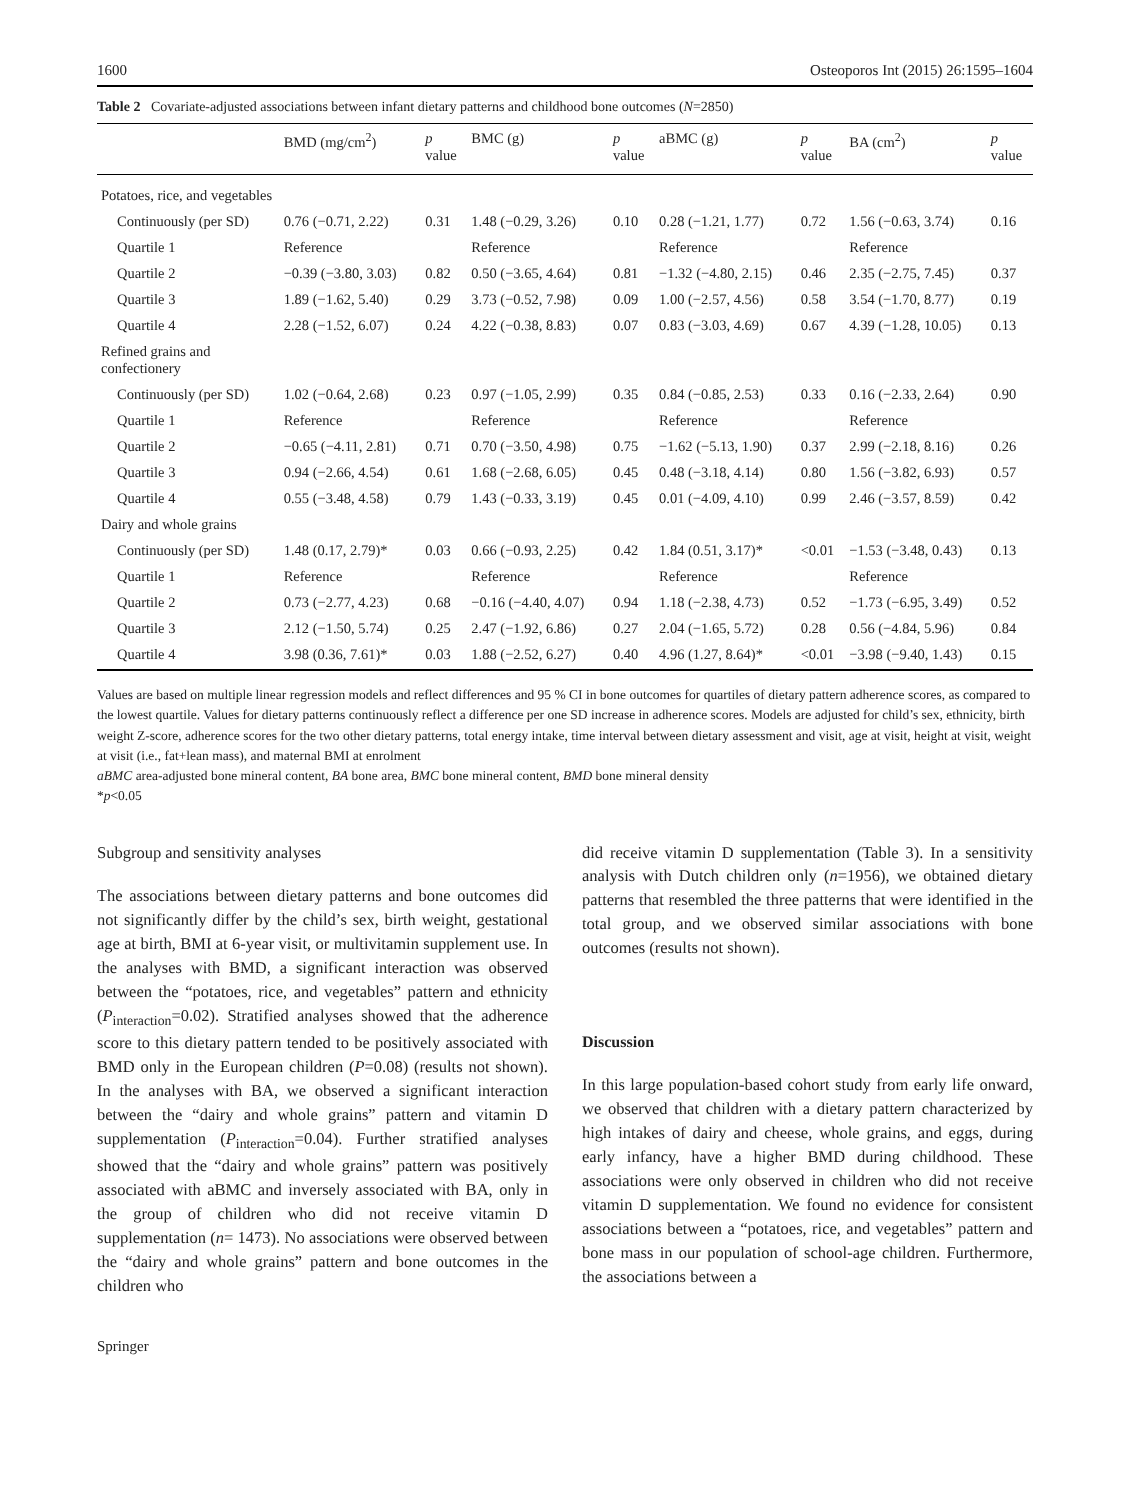1600 Osteoporos Int (2015) 26:1595–1604
Table 2 Covariate-adjusted associations between infant dietary patterns and childhood bone outcomes (N=2850)
| | BMD (mg/cm<sup>2</sup>) | p value | BMC (g) | p value | aBMC (g) | p value | BA (cm<sup>2</sup>) | p value |
| --- | --- | --- | --- | --- | --- | --- | --- | --- |
| Potatoes, rice, and vegetables | | | | | | | | |
| Continuously (per SD) | 0.76 (−0.71, 2.22) | 0.31 | 1.48 (−0.29, 3.26) | 0.10 | 0.28 (−1.21, 1.77) | 0.72 | 1.56 (−0.63, 3.74) | 0.16 |
| Quartile 1 | Reference | | Reference | | Reference | | Reference | |
| Quartile 2 | −0.39 (−3.80, 3.03) | 0.82 | 0.50 (−3.65, 4.64) | 0.81 | −1.32 (−4.80, 2.15) | 0.46 | 2.35 (−2.75, 7.45) | 0.37 |
| Quartile 3 | 1.89 (−1.62, 5.40) | 0.29 | 3.73 (−0.52, 7.98) | 0.09 | 1.00 (−2.57, 4.56) | 0.58 | 3.54 (−1.70, 8.77) | 0.19 |
| Quartile 4 | 2.28 (−1.52, 6.07) | 0.24 | 4.22 (−0.38, 8.83) | 0.07 | 0.83 (−3.03, 4.69) | 0.67 | 4.39 (−1.28, 10.05) | 0.13 |
| Refined grains and confectionery | | | | | | | | |
| Continuously (per SD) | 1.02 (−0.64, 2.68) | 0.23 | 0.97 (−1.05, 2.99) | 0.35 | 0.84 (−0.85, 2.53) | 0.33 | 0.16 (−2.33, 2.64) | 0.90 |
| Quartile 1 | Reference | | Reference | | Reference | | Reference | |
| Quartile 2 | −0.65 (−4.11, 2.81) | 0.71 | 0.70 (−3.50, 4.98) | 0.75 | −1.62 (−5.13, 1.90) | 0.37 | 2.99 (−2.18, 8.16) | 0.26 |
| Quartile 3 | 0.94 (−2.66, 4.54) | 0.61 | 1.68 (−2.68, 6.05) | 0.45 | 0.48 (−3.18, 4.14) | 0.80 | 1.56 (−3.82, 6.93) | 0.57 |
| Quartile 4 | 0.55 (−3.48, 4.58) | 0.79 | 1.43 (−0.33, 3.19) | 0.45 | 0.01 (−4.09, 4.10) | 0.99 | 2.46 (−3.57, 8.59) | 0.42 |
| Dairy and whole grains | | | | | | | | |
| Continuously (per SD) | 1.48 (0.17, 2.79)* | 0.03 | 0.66 (−0.93, 2.25) | 0.42 | 1.84 (0.51, 3.17)* | <0.01 | −1.53 (−3.48, 0.43) | 0.13 |
| Quartile 1 | Reference | | Reference | | Reference | | Reference | |
| Quartile 2 | 0.73 (−2.77, 4.23) | 0.68 | −0.16 (−4.40, 4.07) | 0.94 | 1.18 (−2.38, 4.73) | 0.52 | −1.73 (−6.95, 3.49) | 0.52 |
| Quartile 3 | 2.12 (−1.50, 5.74) | 0.25 | 2.47 (−1.92, 6.86) | 0.27 | 2.04 (−1.65, 5.72) | 0.28 | 0.56 (−4.84, 5.96) | 0.84 |
| Quartile 4 | 3.98 (0.36, 7.61)* | 0.03 | 1.88 (−2.52, 6.27) | 0.40 | 4.96 (1.27, 8.64)* | <0.01 | −3.98 (−9.40, 1.43) | 0.15 |
Values are based on multiple linear regression models and reflect differences and 95 % CI in bone outcomes for quartiles of dietary pattern adherence scores, as compared to the lowest quartile. Values for dietary patterns continuously reflect a difference per one SD increase in adherence scores. Models are adjusted for child’s sex, ethnicity, birth weight Z-score, adherence scores for the two other dietary patterns, total energy intake, time interval between dietary assessment and visit, age at visit, height at visit, weight at visit (i.e., fat+lean mass), and maternal BMI at enrolment
aBMC area-adjusted bone mineral content, BA bone area, BMC bone mineral content, BMD bone mineral density
*p<0.05
Subgroup and sensitivity analyses
The associations between dietary patterns and bone outcomes did not significantly differ by the child’s sex, birth weight, gestational age at birth, BMI at 6-year visit, or multivitamin supplement use. In the analyses with BMD, a significant interaction was observed between the “potatoes, rice, and vegetables” pattern and ethnicity (P<sub>interaction</sub>=0.02). Stratified analyses showed that the adherence score to this dietary pattern tended to be positively associated with BMD only in the European children (P=0.08) (results not shown). In the analyses with BA, we observed a significant interaction between the “dairy and whole grains” pattern and vitamin D supplementation (P<sub>interaction</sub>=0.04). Further stratified analyses showed that the “dairy and whole grains” pattern was positively associated with aBMC and inversely associated with BA, only in the group of children who did not receive vitamin D supplementation (n= 1473). No associations were observed between the “dairy and whole grains” pattern and bone outcomes in the children who
did receive vitamin D supplementation (Table 3). In a sensitivity analysis with Dutch children only (n=1956), we obtained dietary patterns that resembled the three patterns that were identified in the total group, and we observed similar associations with bone outcomes (results not shown).
Discussion
In this large population-based cohort study from early life onward, we observed that children with a dietary pattern characterized by high intakes of dairy and cheese, whole grains, and eggs, during early infancy, have a higher BMD during childhood. These associations were only observed in children who did not receive vitamin D supplementation. We found no evidence for consistent associations between a “potatoes, rice, and vegetables” pattern and bone mass in our population of school-age children. Furthermore, the associations between a
Springer